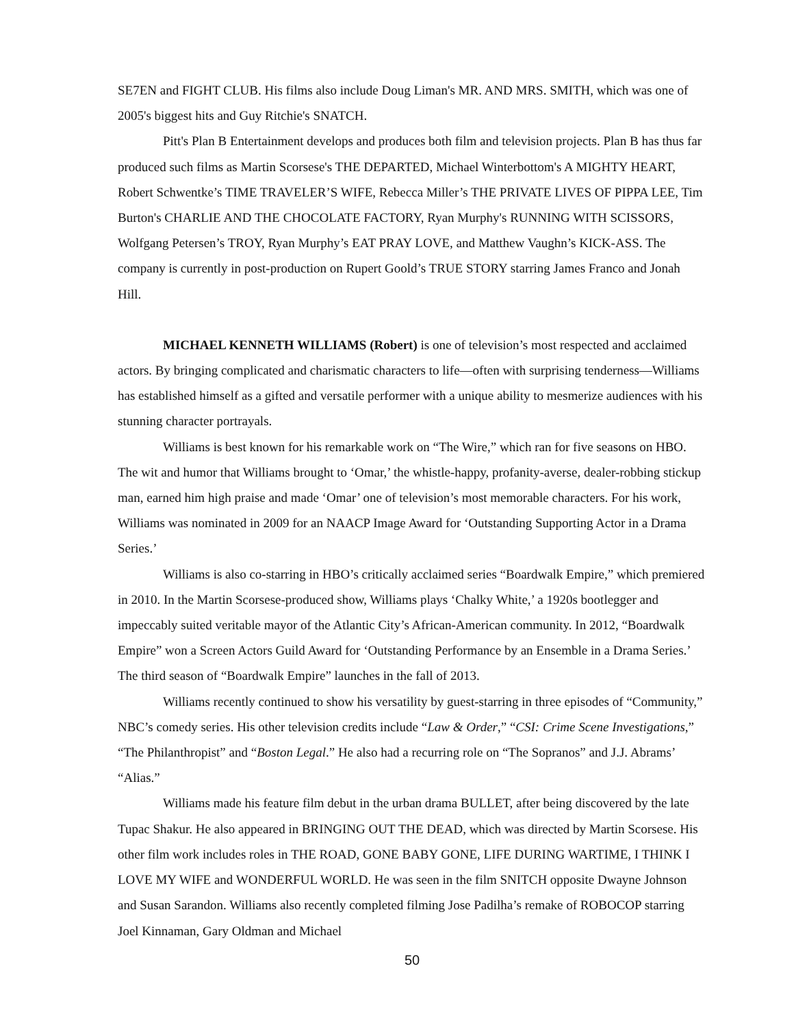SE7EN and FIGHT CLUB. His films also include Doug Liman's MR. AND MRS. SMITH, which was one of 2005's biggest hits and Guy Ritchie's SNATCH.
Pitt's Plan B Entertainment develops and produces both film and television projects. Plan B has thus far produced such films as Martin Scorsese's THE DEPARTED, Michael Winterbottom's A MIGHTY HEART, Robert Schwentke’s TIME TRAVELER’S WIFE, Rebecca Miller’s THE PRIVATE LIVES OF PIPPA LEE, Tim Burton's CHARLIE AND THE CHOCOLATE FACTORY, Ryan Murphy's RUNNING WITH SCISSORS, Wolfgang Petersen’s TROY, Ryan Murphy’s EAT PRAY LOVE, and Matthew Vaughn’s KICK-ASS. The company is currently in post-production on Rupert Goold’s TRUE STORY starring James Franco and Jonah Hill.
MICHAEL KENNETH WILLIAMS (Robert) is one of television’s most respected and acclaimed actors. By bringing complicated and charismatic characters to life—often with surprising tenderness—Williams has established himself as a gifted and versatile performer with a unique ability to mesmerize audiences with his stunning character portrayals.
Williams is best known for his remarkable work on “The Wire,” which ran for five seasons on HBO. The wit and humor that Williams brought to ‘Omar,’ the whistle-happy, profanity-averse, dealer-robbing stickup man, earned him high praise and made ‘Omar’ one of television’s most memorable characters. For his work, Williams was nominated in 2009 for an NAACP Image Award for ‘Outstanding Supporting Actor in a Drama Series.’
Williams is also co-starring in HBO’s critically acclaimed series “Boardwalk Empire,” which premiered in 2010. In the Martin Scorsese-produced show, Williams plays ‘Chalky White,’ a 1920s bootlegger and impeccably suited veritable mayor of the Atlantic City’s African-American community. In 2012, “Boardwalk Empire” won a Screen Actors Guild Award for ‘Outstanding Performance by an Ensemble in a Drama Series.’ The third season of “Boardwalk Empire” launches in the fall of 2013.
Williams recently continued to show his versatility by guest-starring in three episodes of “Community,” NBC’s comedy series. His other television credits include “Law & Order,” “CSI: Crime Scene Investigations,” “The Philanthropist” and “Boston Legal.” He also had a recurring role on “The Sopranos” and J.J. Abrams’ “Alias.”
Williams made his feature film debut in the urban drama BULLET, after being discovered by the late Tupac Shakur. He also appeared in BRINGING OUT THE DEAD, which was directed by Martin Scorsese. His other film work includes roles in THE ROAD, GONE BABY GONE, LIFE DURING WARTIME, I THINK I LOVE MY WIFE and WONDERFUL WORLD. He was seen in the film SNITCH opposite Dwayne Johnson and Susan Sarandon. Williams also recently completed filming Jose Padilha’s remake of ROBOCOP starring Joel Kinnaman, Gary Oldman and Michael
50